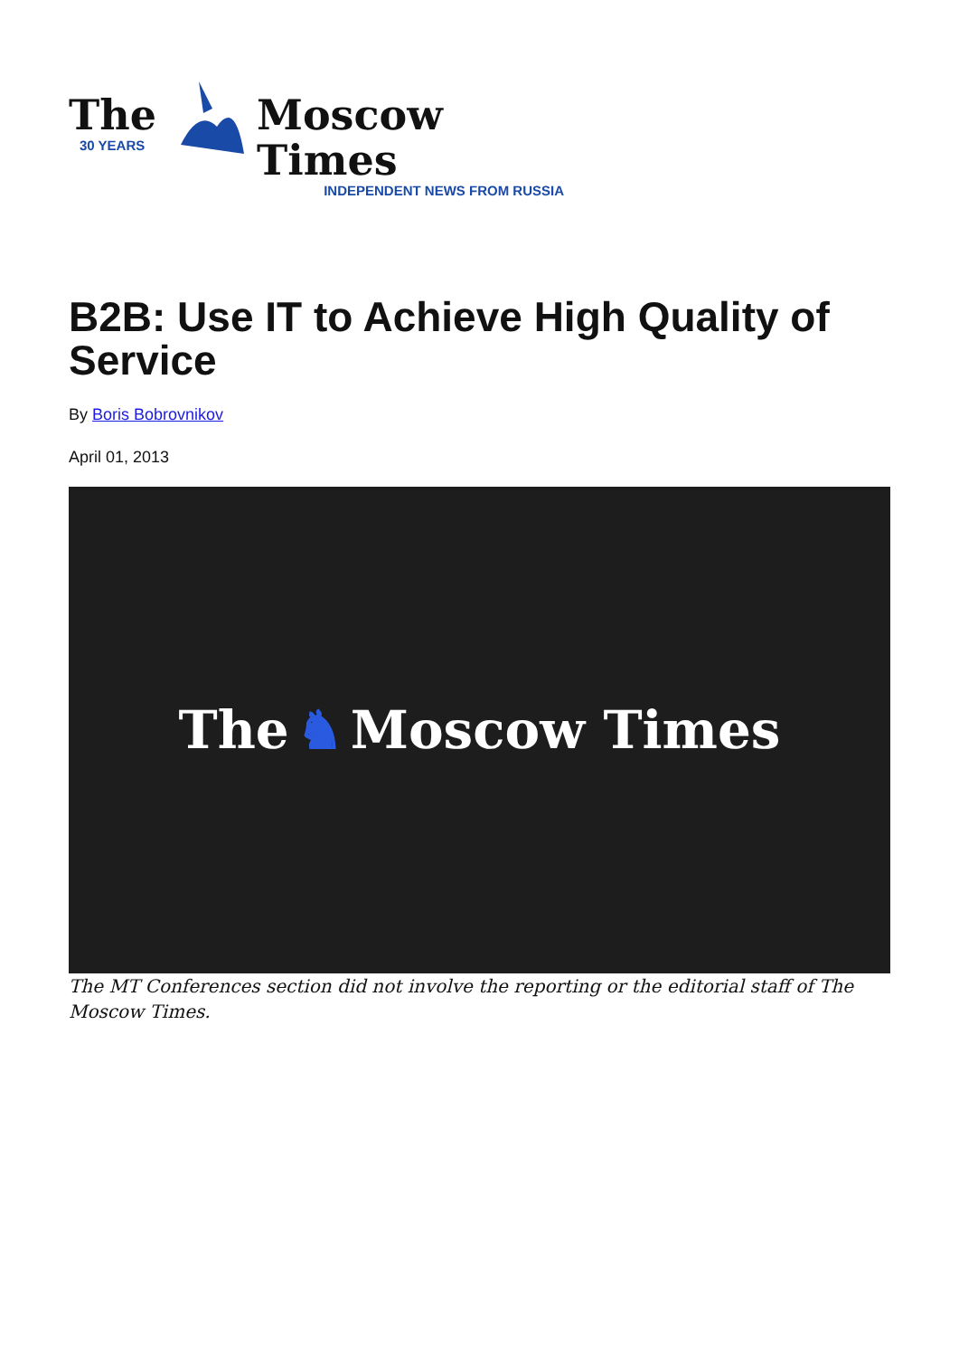The
30 YEARS
Moscow Times
INDEPENDENT NEWS FROM RUSSIA
B2B: Use IT to Achieve High Quality of Service
By Boris Bobrovnikov
April 01, 2013
The ♞ Moscow Times
The MT Conferences section did not involve the reporting or the editorial staff of The Moscow Times.